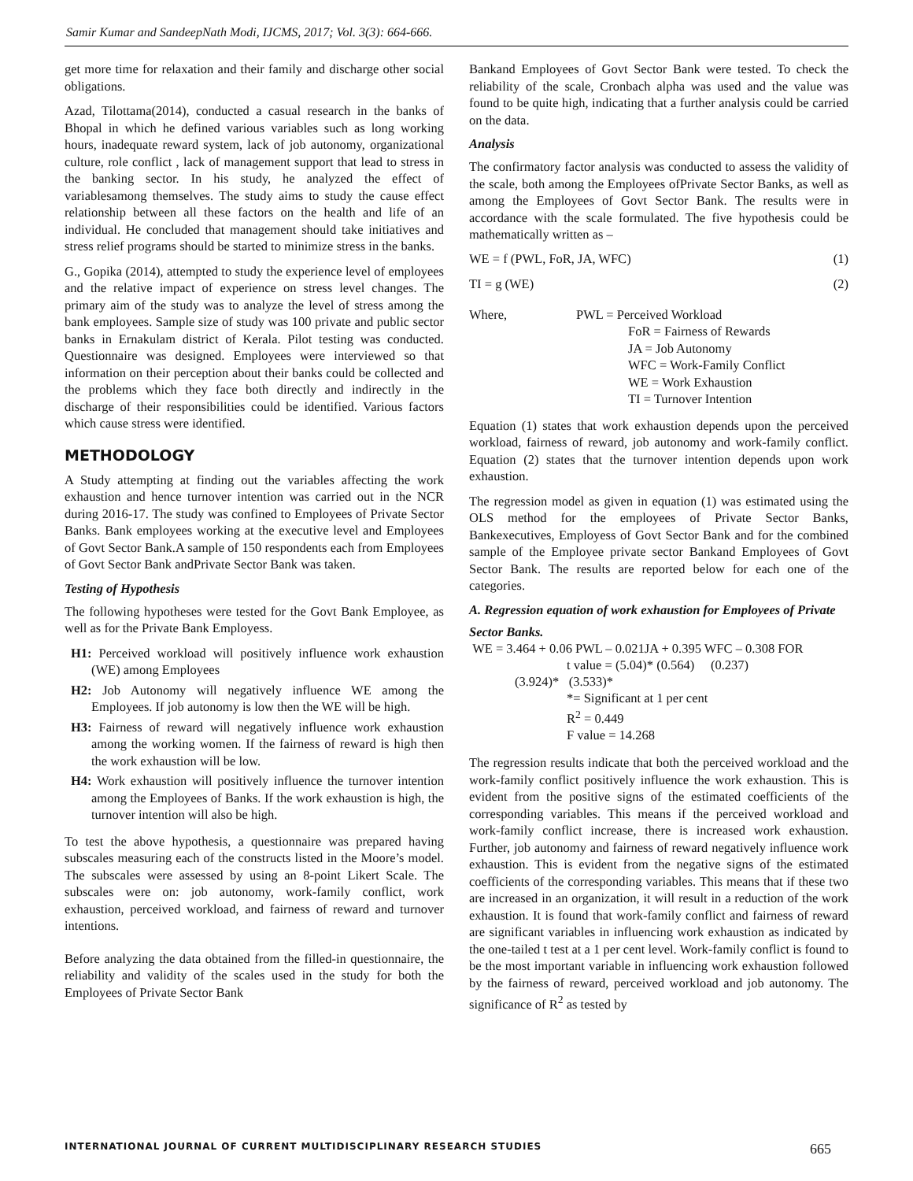Samir Kumar and SandeepNath Modi, IJCMS, 2017; Vol. 3(3): 664-666.
get more time for relaxation and their family and discharge other social obligations.
Azad, Tilottama(2014), conducted a casual research in the banks of Bhopal in which he defined various variables such as long working hours, inadequate reward system, lack of job autonomy, organizational culture, role conflict , lack of management support that lead to stress in the banking sector. In his study, he analyzed the effect of variablesamong themselves. The study aims to study the cause effect relationship between all these factors on the health and life of an individual. He concluded that management should take initiatives and stress relief programs should be started to minimize stress in the banks.
G., Gopika (2014), attempted to study the experience level of employees and the relative impact of experience on stress level changes. The primary aim of the study was to analyze the level of stress among the bank employees. Sample size of study was 100 private and public sector banks in Ernakulam district of Kerala. Pilot testing was conducted. Questionnaire was designed. Employees were interviewed so that information on their perception about their banks could be collected and the problems which they face both directly and indirectly in the discharge of their responsibilities could be identified. Various factors which cause stress were identified.
METHODOLOGY
A Study attempting at finding out the variables affecting the work exhaustion and hence turnover intention was carried out in the NCR during 2016-17. The study was confined to Employees of Private Sector Banks. Bank employees working at the executive level and Employees of Govt Sector Bank.A sample of 150 respondents each from Employees of Govt Sector Bank andPrivate Sector Bank was taken.
Testing of Hypothesis
The following hypotheses were tested for the Govt Bank Employee, as well as for the Private Bank Employess.
H1: Perceived workload will positively influence work exhaustion (WE) among Employees
H2: Job Autonomy will negatively influence WE among the Employees. If job autonomy is low then the WE will be high.
H3: Fairness of reward will negatively influence work exhaustion among the working women. If the fairness of reward is high then the work exhaustion will be low.
H4: Work exhaustion will positively influence the turnover intention among the Employees of Banks. If the work exhaustion is high, the turnover intention will also be high.
To test the above hypothesis, a questionnaire was prepared having subscales measuring each of the constructs listed in the Moore’s model. The subscales were assessed by using an 8-point Likert Scale. The subscales were on: job autonomy, work-family conflict, work exhaustion, perceived workload, and fairness of reward and turnover intentions.
Before analyzing the data obtained from the filled-in questionnaire, the reliability and validity of the scales used in the study for both the Employees of Private Sector Bank
Bankand Employees of Govt Sector Bank were tested. To check the reliability of the scale, Cronbach alpha was used and the value was found to be quite high, indicating that a further analysis could be carried on the data.
Analysis
The confirmatory factor analysis was conducted to assess the validity of the scale, both among the Employees ofPrivate Sector Banks, as well as among the Employees of Govt Sector Bank. The results were in accordance with the scale formulated. The five hypothesis could be mathematically written as –
WE = f (PWL, FoR, JA, WFC) (1)
TI = g (WE) (2)
Where, PWL = Perceived Workload
FoR = Fairness of Rewards
JA = Job Autonomy
WFC = Work-Family Conflict
WE = Work Exhaustion
TI = Turnover Intention
Equation (1) states that work exhaustion depends upon the perceived workload, fairness of reward, job autonomy and work-family conflict. Equation (2) states that the turnover intention depends upon work exhaustion.
The regression model as given in equation (1) was estimated using the OLS method for the employees of Private Sector Banks, Bankexecutives, Employess of Govt Sector Bank and for the combined sample of the Employee private sector Bankand Employees of Govt Sector Bank. The results are reported below for each one of the categories.
A. Regression equation of work exhaustion for Employees of Private
Sector Banks.
WE = 3.464 + 0.06 PWL – 0.021JA + 0.395 WFC – 0.308 FOR
t value = (5.04)* (0.564) (0.237)
(3.924)* (3.533)*
*= Significant at 1 per cent
R<sup>2</sup> = 0.449
F value = 14.268
The regression results indicate that both the perceived workload and the work-family conflict positively influence the work exhaustion. This is evident from the positive signs of the estimated coefficients of the corresponding variables. This means if the perceived workload and work-family conflict increase, there is increased work exhaustion. Further, job autonomy and fairness of reward negatively influence work exhaustion. This is evident from the negative signs of the estimated coefficients of the corresponding variables. This means that if these two are increased in an organization, it will result in a reduction of the work exhaustion. It is found that work-family conflict and fairness of reward are significant variables in influencing work exhaustion as indicated by the one-tailed t test at a 1 per cent level. Work-family conflict is found to be the most important variable in influencing work exhaustion followed by the fairness of reward, perceived workload and job autonomy. The significance of R<sup>2</sup> as tested by
INTERNATIONAL JOURNAL OF CURRENT MULTIDISCIPLINARY RESEARCH STUDIES 665